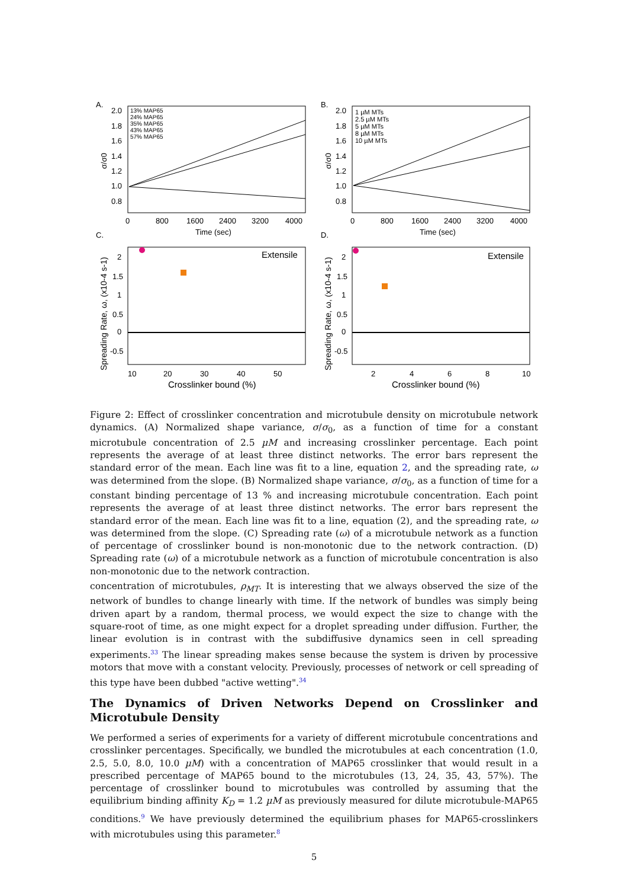A.
B.
13% MAP65
24% MAP65
35% MAP65
43% MAP65
57% MAP65
1 µM MTs
2.5 µM MTs
5 µM MTs
8 µM MTs
10 µM MTs
2.0
1.8
1.6
1.4
1.2
1.0
0.8
2.0
1.8
1.6
1.4
1.2
1.0
0.8
0
800
1600
2400
3200
4000
0
800
1600
2400
3200
4000
Time (sec)
Time (sec)
C.
D.
Extensile
Extensile
2
1.5
1
0.5
0
-0.5
2
1.5
1
0.5
0
-0.5
10
20
30
40
50
2
4
6
8
10
Crosslinker bound (%)
Crosslinker bound (%)
σ/σ0
σ/σ0
Spreading Rate, ω, (x10-4 s-1)
Spreading Rate, ω, (x10-4 s-1)
Figure 2: Effect of crosslinker concentration and microtubule density on microtubule network dynamics. (A) Normalized shape variance, σ/σ<sub>0</sub>, as a function of time for a constant microtubule concentration of 2.5 µM and increasing crosslinker percentage. Each point represents the average of at least three distinct networks. The error bars represent the standard error of the mean. Each line was fit to a line, equation 2, and the spreading rate, ω was determined from the slope. (B) Normalized shape variance, σ/σ<sub>0</sub>, as a function of time for a constant binding percentage of 13 % and increasing microtubule concentration. Each point represents the average of at least three distinct networks. The error bars represent the standard error of the mean. Each line was fit to a line, equation (2), and the spreading rate, ω was determined from the slope. (C) Spreading rate (ω) of a microtubule network as a function of percentage of crosslinker bound is non-monotonic due to the network contraction. (D) Spreading rate (ω) of a microtubule network as a function of microtubule concentration is also non-monotonic due to the network contraction.
concentration of microtubules, ρ<sub>MT</sub>. It is interesting that we always observed the size of the network of bundles to change linearly with time. If the network of bundles was simply being driven apart by a random, thermal process, we would expect the size to change with the square-root of time, as one might expect for a droplet spreading under diffusion. Further, the linear evolution is in contrast with the subdiffusive dynamics seen in cell spreading experiments.<sup>33</sup> The linear spreading makes sense because the system is driven by processive motors that move with a constant velocity. Previously, processes of network or cell spreading of this type have been dubbed "active wetting".<sup>34</sup>
The Dynamics of Driven Networks Depend on Crosslinker and Microtubule Density
We performed a series of experiments for a variety of different microtubule concentrations and crosslinker percentages. Specifically, we bundled the microtubules at each concentration (1.0, 2.5, 5.0, 8.0, 10.0 µM) with a concentration of MAP65 crosslinker that would result in a prescribed percentage of MAP65 bound to the microtubules (13, 24, 35, 43, 57%). The percentage of crosslinker bound to microtubules was controlled by assuming that the equilibrium binding affinity K<sub>D</sub> = 1.2 µM as previously measured for dilute microtubule-MAP65 conditions.<sup>9</sup> We have previously determined the equilibrium phases for MAP65-crosslinkers with microtubules using this parameter.<sup>8</sup>
5